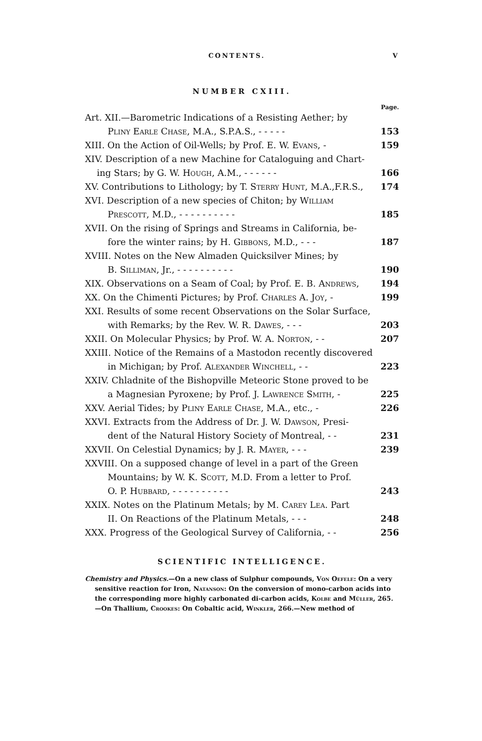CONTENTS. V
NUMBER CXIII.
Page.
Art. XII.—Barometric Indications of a Resisting Aether; by
Pliny Earle Chase, M.A., S.P.A.S., - - - - - 153
XIII. On the Action of Oil-Wells; by Prof. E. W. Evans, - 159
XIV. Description of a new Machine for Cataloguing and Chart-
ing Stars; by G. W. Hough, A.M., - - - - - - 166
XV. Contributions to Lithology; by T. Sterry Hunt, M.A.,F.R.S., 174
XVI. Description of a new species of Chiton; by William
Prescott, M.D., - - - - - - - - - - 185
XVII. On the rising of Springs and Streams in California, be-
fore the winter rains; by H. Gibbons, M.D., - - - 187
XVIII. Notes on the New Almaden Quicksilver Mines; by
B. Silliman, Jr., - - - - - - - - - - 190
XIX. Observations on a Seam of Coal; by Prof. E. B. Andrews, 194
XX. On the Chimenti Pictures; by Prof. Charles A. Joy, - 199
XXI. Results of some recent Observations on the Solar Surface,
with Remarks; by the Rev. W. R. Dawes, - - - 203
XXII. On Molecular Physics; by Prof. W. A. Norton, - - 207
XXIII. Notice of the Remains of a Mastodon recently discovered
in Michigan; by Prof. Alexander Winchell, - - 223
XXIV. Chladnite of the Bishopville Meteoric Stone proved to be
a Magnesian Pyroxene; by Prof. J. Lawrence Smith, - 225
XXV. Aerial Tides; by Pliny Earle Chase, M.A., etc., - 226
XXVI. Extracts from the Address of Dr. J. W. Dawson, Presi-
dent of the Natural History Society of Montreal, - - 231
XXVII. On Celestial Dynamics; by J. R. Mayer, - - - 239
XXVIII. On a supposed change of level in a part of the Green
Mountains; by W. K. Scott, M.D. From a letter to Prof.
O. P. Hubbard, - - - - - - - - - - 243
XXIX. Notes on the Platinum Metals; by M. Carey Lea. Part
II. On Reactions of the Platinum Metals, - - - 248
XXX. Progress of the Geological Survey of California, - - 256
SCIENTIFIC INTELLIGENCE.
Chemistry and Physics.—On a new class of Sulphur compounds, Von Oefele: On a very sensitive reaction for Iron, Natanson: On the conversion of mono-carbon acids into the corresponding more highly carbonated di-carbon acids, Kolbe and Müller, 265.—On Thallium, Crookes: On Cobaltic acid, Winkler, 266.—New method of